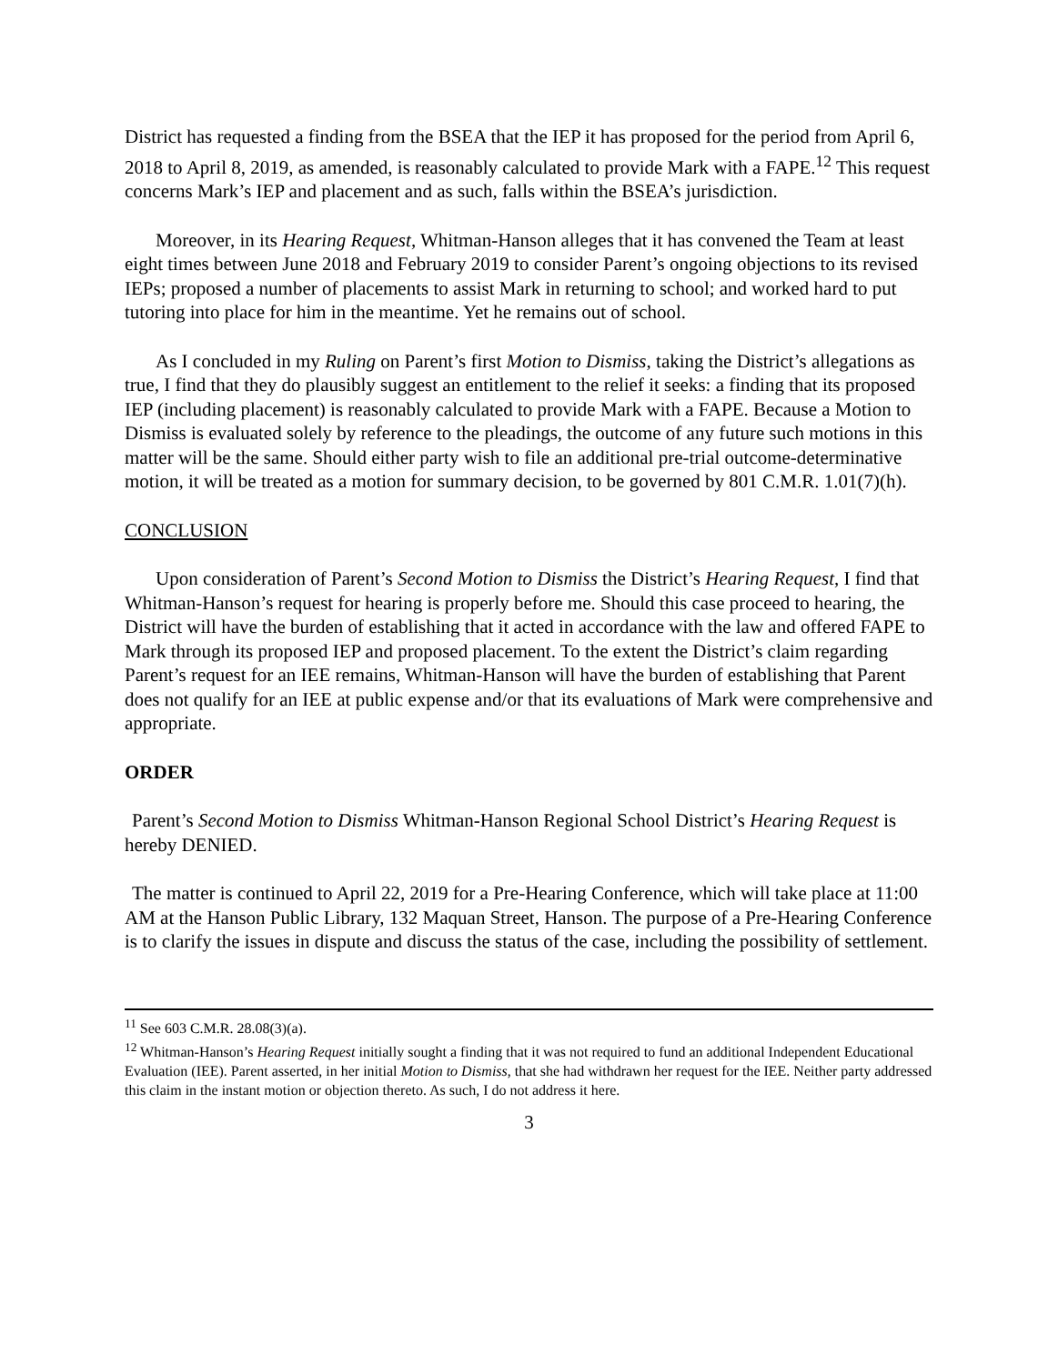District has requested a finding from the BSEA that the IEP it has proposed for the period from April 6, 2018 to April 8, 2019, as amended, is reasonably calculated to provide Mark with a FAPE.<sup>12</sup> This request concerns Mark’s IEP and placement and as such, falls within the BSEA’s jurisdiction.
Moreover, in its Hearing Request, Whitman-Hanson alleges that it has convened the Team at least eight times between June 2018 and February 2019 to consider Parent’s ongoing objections to its revised IEPs; proposed a number of placements to assist Mark in returning to school; and worked hard to put tutoring into place for him in the meantime. Yet he remains out of school.
As I concluded in my Ruling on Parent’s first Motion to Dismiss, taking the District’s allegations as true, I find that they do plausibly suggest an entitlement to the relief it seeks: a finding that its proposed IEP (including placement) is reasonably calculated to provide Mark with a FAPE. Because a Motion to Dismiss is evaluated solely by reference to the pleadings, the outcome of any future such motions in this matter will be the same. Should either party wish to file an additional pre-trial outcome-determinative motion, it will be treated as a motion for summary decision, to be governed by 801 C.M.R. 1.01(7)(h).
CONCLUSION
Upon consideration of Parent’s Second Motion to Dismiss the District’s Hearing Request, I find that Whitman-Hanson’s request for hearing is properly before me. Should this case proceed to hearing, the District will have the burden of establishing that it acted in accordance with the law and offered FAPE to Mark through its proposed IEP and proposed placement. To the extent the District’s claim regarding Parent’s request for an IEE remains, Whitman-Hanson will have the burden of establishing that Parent does not qualify for an IEE at public expense and/or that its evaluations of Mark were comprehensive and appropriate.
ORDER
Parent’s Second Motion to Dismiss Whitman-Hanson Regional School District’s Hearing Request is hereby DENIED.
The matter is continued to April 22, 2019 for a Pre-Hearing Conference, which will take place at 11:00 AM at the Hanson Public Library, 132 Maquan Street, Hanson. The purpose of a Pre-Hearing Conference is to clarify the issues in dispute and discuss the status of the case, including the possibility of settlement.
<sup>11</sup> See 603 C.M.R. 28.08(3)(a).
<sup>12</sup> Whitman-Hanson’s Hearing Request initially sought a finding that it was not required to fund an additional Independent Educational Evaluation (IEE). Parent asserted, in her initial Motion to Dismiss, that she had withdrawn her request for the IEE. Neither party addressed this claim in the instant motion or objection thereto. As such, I do not address it here.
3